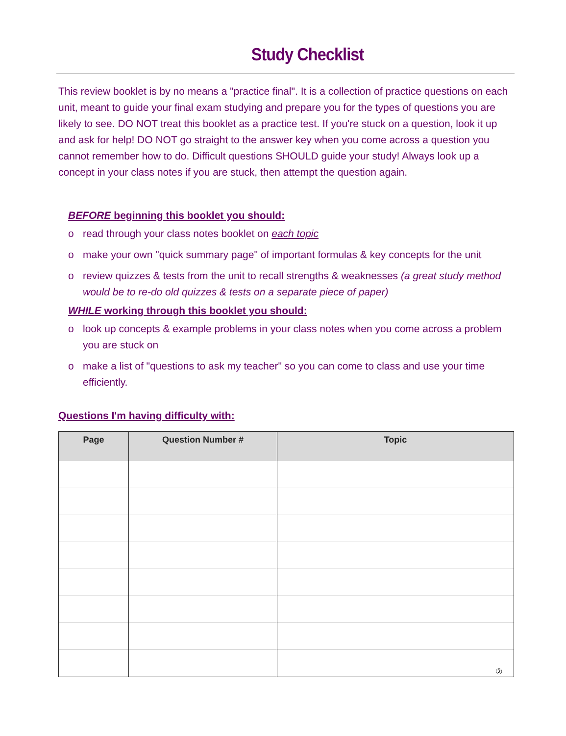Study Checklist
This review booklet is by no means a "practice final". It is a collection of practice questions on each unit, meant to guide your final exam studying and prepare you for the types of questions you are likely to see. DO NOT treat this booklet as a practice test. If you're stuck on a question, look it up and ask for help! DO NOT go straight to the answer key when you come across a question you cannot remember how to do. Difficult questions SHOULD guide your study! Always look up a concept in your class notes if you are stuck, then attempt the question again.
BEFORE beginning this booklet you should:
o read through your class notes booklet on each topic
o make your own "quick summary page" of important formulas & key concepts for the unit
o review quizzes & tests from the unit to recall strengths & weaknesses (a great study method would be to re-do old quizzes & tests on a separate piece of paper)
WHILE working through this booklet you should:
o look up concepts & example problems in your class notes when you come across a problem you are stuck on
o make a list of "questions to ask my teacher" so you can come to class and use your time efficiently.
Questions I'm having difficulty with:
| Page | Question Number # | Topic |
| --- | --- | --- |
| | | ② |